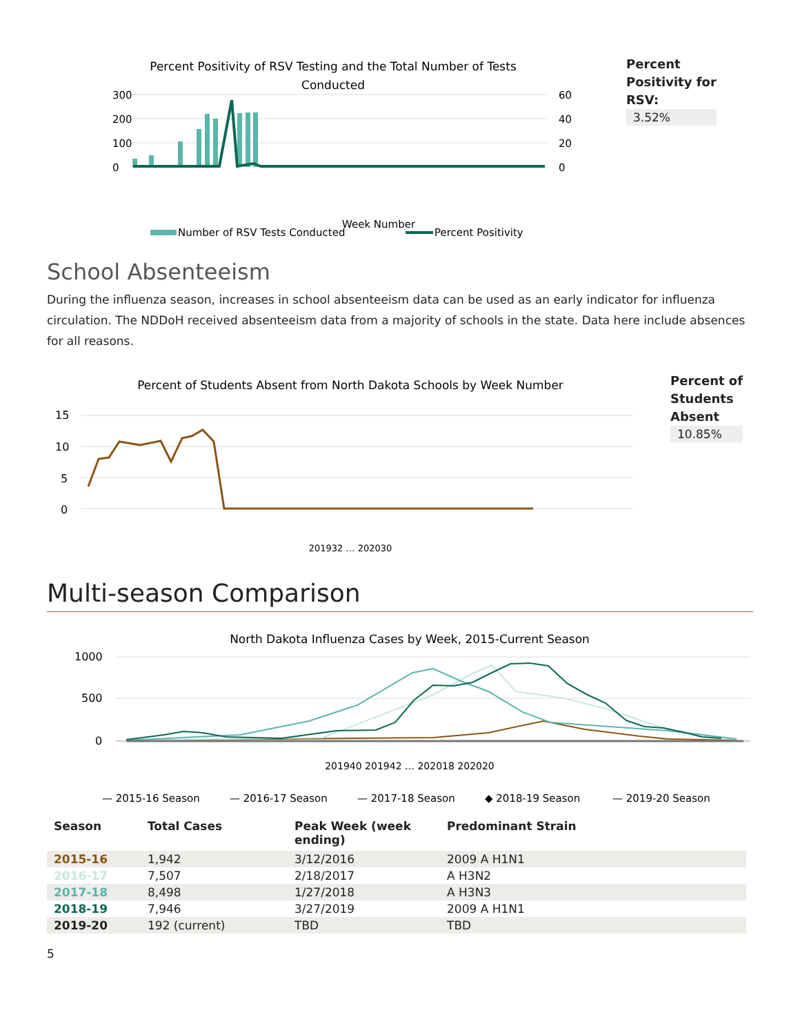Percent Positivity of RSV Testing and the Total Number of Tests
Conducted
300
200
100
0
60
40
20
0
Week Number
Number of RSV Tests Conducted
Percent Positivity
Percent
Positivity for
RSV:
3.52%
School Absenteeism
During the influenza season, increases in school absenteeism data can be used as an early indicator for influenza circulation. The NDDoH received absenteeism data from a majority of schools in the state. Data here include absences for all reasons.
Percent of Students Absent from North Dakota Schools by Week Number
15
10
5
0
201932 … 202030
Percent of
Students
Absent
10.85%
Multi-season Comparison
North Dakota Influenza Cases by Week, 2015-Current Season
1000
500
0
201940 201942 … 202018 202020
— 2015-16 Season
— 2016-17 Season
— 2017-18 Season
◆ 2018-19 Season
— 2019-20 Season
| Season | Total Cases | Peak Week (week ending) | Predominant Strain |
| --- | --- | --- | --- |
| 2015-16 | 1,942 | 3/12/2016 | 2009 A H1N1 |
| 2016-17 | 7,507 | 2/18/2017 | A H3N2 |
| 2017-18 | 8,498 | 1/27/2018 | A H3N3 |
| 2018-19 | 7,946 | 3/27/2019 | 2009 A H1N1 |
| 2019-20 | 192 (current) | TBD | TBD |
5